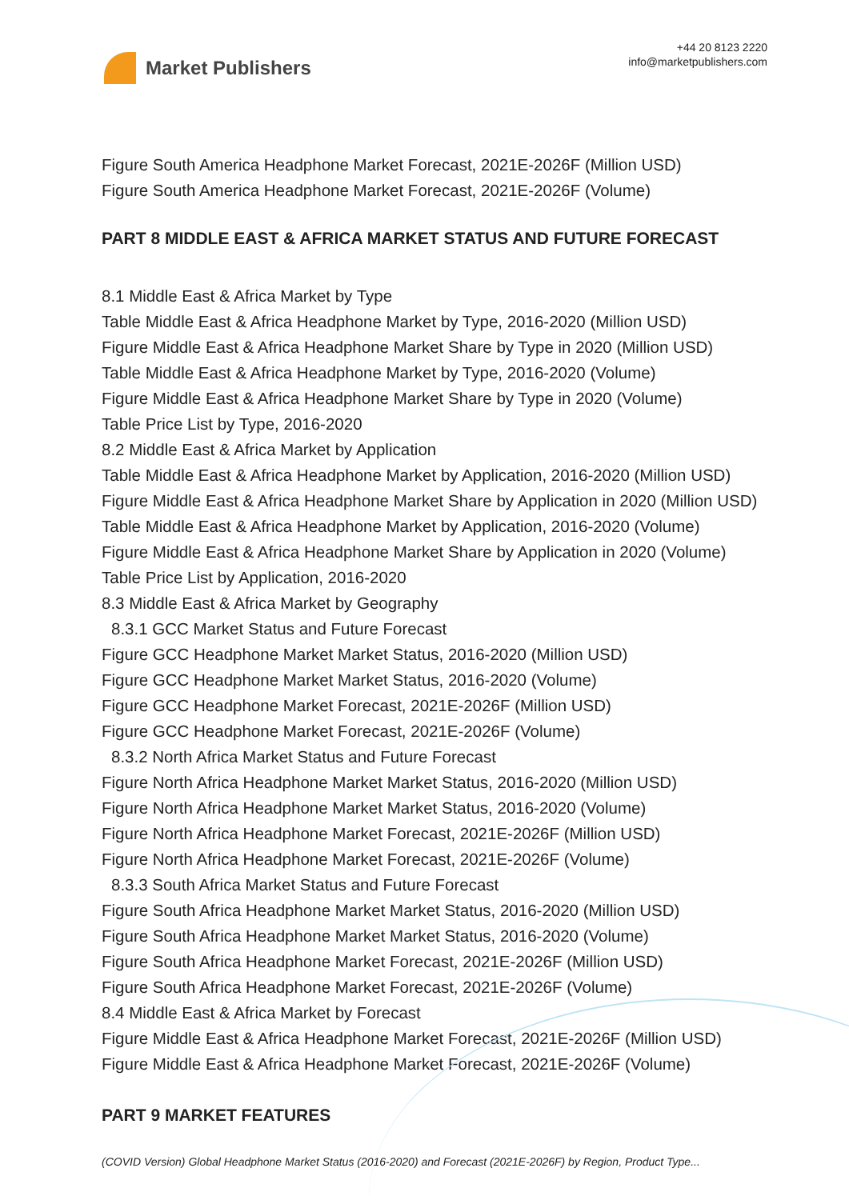Market Publishers
+44 20 8123 2220
info@marketpublishers.com
Figure South America Headphone Market Forecast, 2021E-2026F (Million USD)
Figure South America Headphone Market Forecast, 2021E-2026F (Volume)
PART 8 MIDDLE EAST & AFRICA MARKET STATUS AND FUTURE FORECAST
8.1 Middle East & Africa Market by Type
Table Middle East & Africa Headphone Market by Type, 2016-2020 (Million USD)
Figure Middle East & Africa Headphone Market Share by Type in 2020 (Million USD)
Table Middle East & Africa Headphone Market by Type, 2016-2020 (Volume)
Figure Middle East & Africa Headphone Market Share by Type in 2020 (Volume)
Table Price List by Type, 2016-2020
8.2 Middle East & Africa Market by Application
Table Middle East & Africa Headphone Market by Application, 2016-2020 (Million USD)
Figure Middle East & Africa Headphone Market Share by Application in 2020 (Million USD)
Table Middle East & Africa Headphone Market by Application, 2016-2020 (Volume)
Figure Middle East & Africa Headphone Market Share by Application in 2020 (Volume)
Table Price List by Application, 2016-2020
8.3 Middle East & Africa Market by Geography
8.3.1 GCC Market Status and Future Forecast
Figure GCC Headphone Market Market Status, 2016-2020 (Million USD)
Figure GCC Headphone Market Market Status, 2016-2020 (Volume)
Figure GCC Headphone Market Forecast, 2021E-2026F (Million USD)
Figure GCC Headphone Market Forecast, 2021E-2026F (Volume)
8.3.2 North Africa Market Status and Future Forecast
Figure North Africa Headphone Market Market Status, 2016-2020 (Million USD)
Figure North Africa Headphone Market Market Status, 2016-2020 (Volume)
Figure North Africa Headphone Market Forecast, 2021E-2026F (Million USD)
Figure North Africa Headphone Market Forecast, 2021E-2026F (Volume)
8.3.3 South Africa Market Status and Future Forecast
Figure South Africa Headphone Market Market Status, 2016-2020 (Million USD)
Figure South Africa Headphone Market Market Status, 2016-2020 (Volume)
Figure South Africa Headphone Market Forecast, 2021E-2026F (Million USD)
Figure South Africa Headphone Market Forecast, 2021E-2026F (Volume)
8.4 Middle East & Africa Market by Forecast
Figure Middle East & Africa Headphone Market Forecast, 2021E-2026F (Million USD)
Figure Middle East & Africa Headphone Market Forecast, 2021E-2026F (Volume)
PART 9 MARKET FEATURES
(COVID Version) Global Headphone Market Status (2016-2020) and Forecast (2021E-2026F) by Region, Product Type...